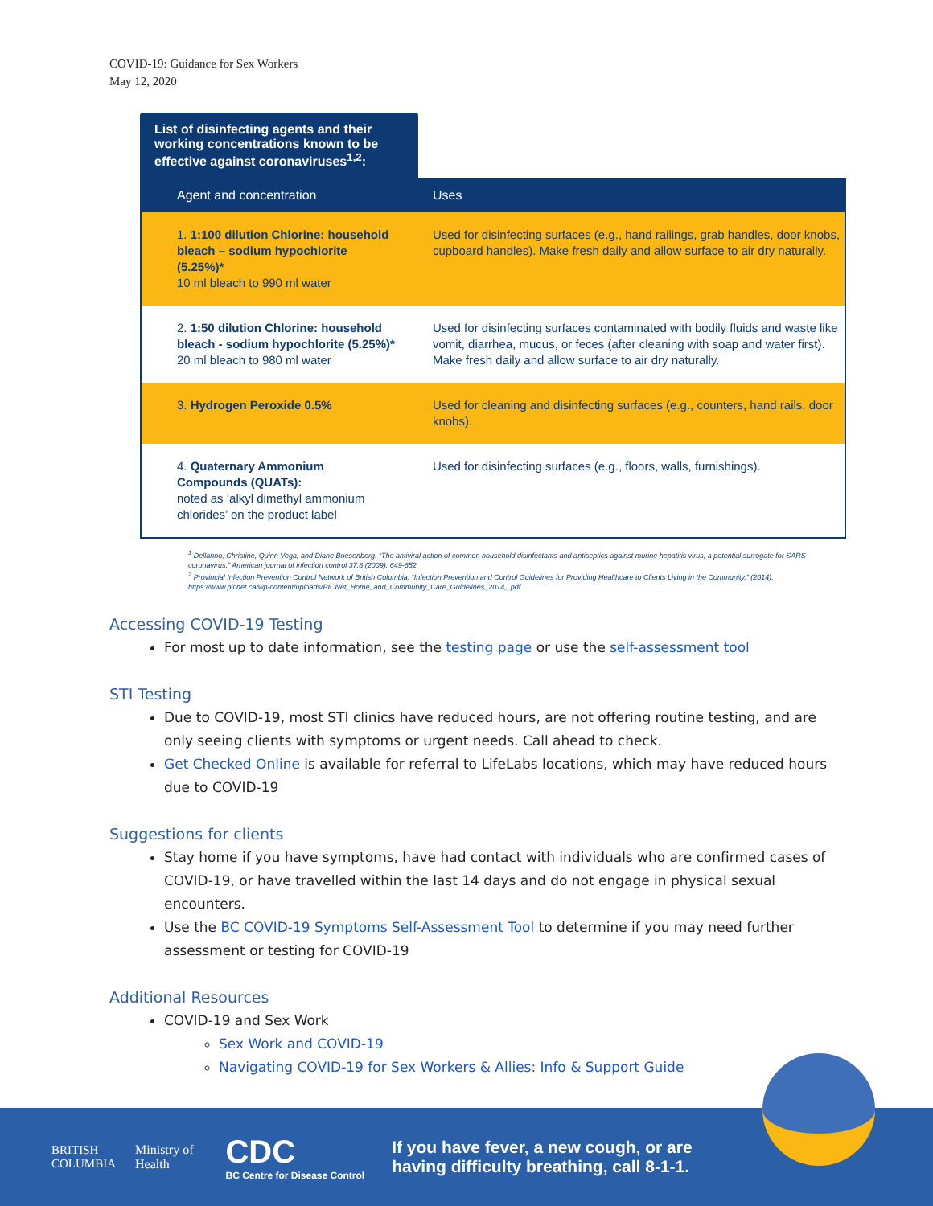COVID-19: Guidance for Sex Workers
May 12, 2020
List of disinfecting agents and their working concentrations known to be effective against coronaviruses<sup>1,2</sup>:
| Agent and concentration | Uses |
| --- | --- |
| 1. 1:100 dilution Chlorine: household bleach – sodium hypochlorite (5.25%)* 10 ml bleach to 990 ml water | Used for disinfecting surfaces (e.g., hand railings, grab handles, door knobs, cupboard handles). Make fresh daily and allow surface to air dry naturally. |
| 2. 1:50 dilution Chlorine: household bleach - sodium hypochlorite (5.25%)* 20 ml bleach to 980 ml water | Used for disinfecting surfaces contaminated with bodily fluids and waste like vomit, diarrhea, mucus, or feces (after cleaning with soap and water first). Make fresh daily and allow surface to air dry naturally. |
| 3. Hydrogen Peroxide 0.5% | Used for cleaning and disinfecting surfaces (e.g., counters, hand rails, door knobs). |
| 4. Quaternary Ammonium Compounds (QUATs): noted as ‘alkyl dimethyl ammonium chlorides’ on the product label | Used for disinfecting surfaces (e.g., floors, walls, furnishings). |
<sup>1</sup> Dellanno, Christine, Quinn Vega, and Diane Boesenberg. “The antiviral action of common household disinfectants and antiseptics against murine hepatitis virus, a potential surrogate for SARS coronavirus.” American journal of infection control 37.8 (2009): 649-652.
<sup>2</sup> Provincial Infection Prevention Control Network of British Columbia. “Infection Prevention and Control Guidelines for Providing Healthcare to Clients Living in the Community.” (2014). https://www.picnet.ca/wp-content/uploads/PICNet_Home_and_Community_Care_Guidelines_2014_.pdf
Accessing COVID-19 Testing
For most up to date information, see the testing page or use the self-assessment tool
STI Testing
Due to COVID-19, most STI clinics have reduced hours, are not offering routine testing, and are only seeing clients with symptoms or urgent needs. Call ahead to check.
Get Checked Online is available for referral to LifeLabs locations, which may have reduced hours due to COVID-19
Suggestions for clients
Stay home if you have symptoms, have had contact with individuals who are confirmed cases of COVID-19, or have travelled within the last 14 days and do not engage in physical sexual encounters.
Use the BC COVID-19 Symptoms Self-Assessment Tool to determine if you may need further assessment or testing for COVID-19
Additional Resources
COVID-19 and Sex Work
Sex Work and COVID-19
Navigating COVID-19 for Sex Workers & Allies: Info & Support Guide
BRITISH
COLUMBIA
Ministry of
Health
CDC
BC Centre for Disease Control
If you have fever, a new cough, or are
having difficulty breathing, call 8-1-1.